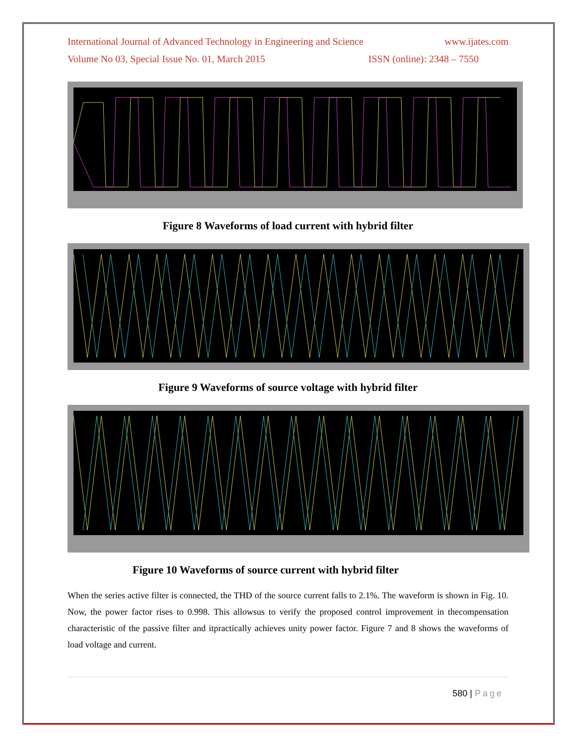International Journal of Advanced Technology in Engineering and Science www.ijates.com
Volume No 03, Special Issue No. 01, March 2015 ISSN (online): 2348 – 7550
Figure 8 Waveforms of load current with hybrid filter
Figure 9 Waveforms of source voltage with hybrid filter
Figure 10 Waveforms of source current with hybrid filter
When the series active filter is connected, the THD of the source current falls to 2.1%. The waveform is shown in Fig. 10. Now, the power factor rises to 0.998. This allowsus to verify the proposed control improvement in thecompensation characteristic of the passive filter and itpractically achieves unity power factor. Figure 7 and 8 shows the waveforms of load voltage and current.
580 | Page